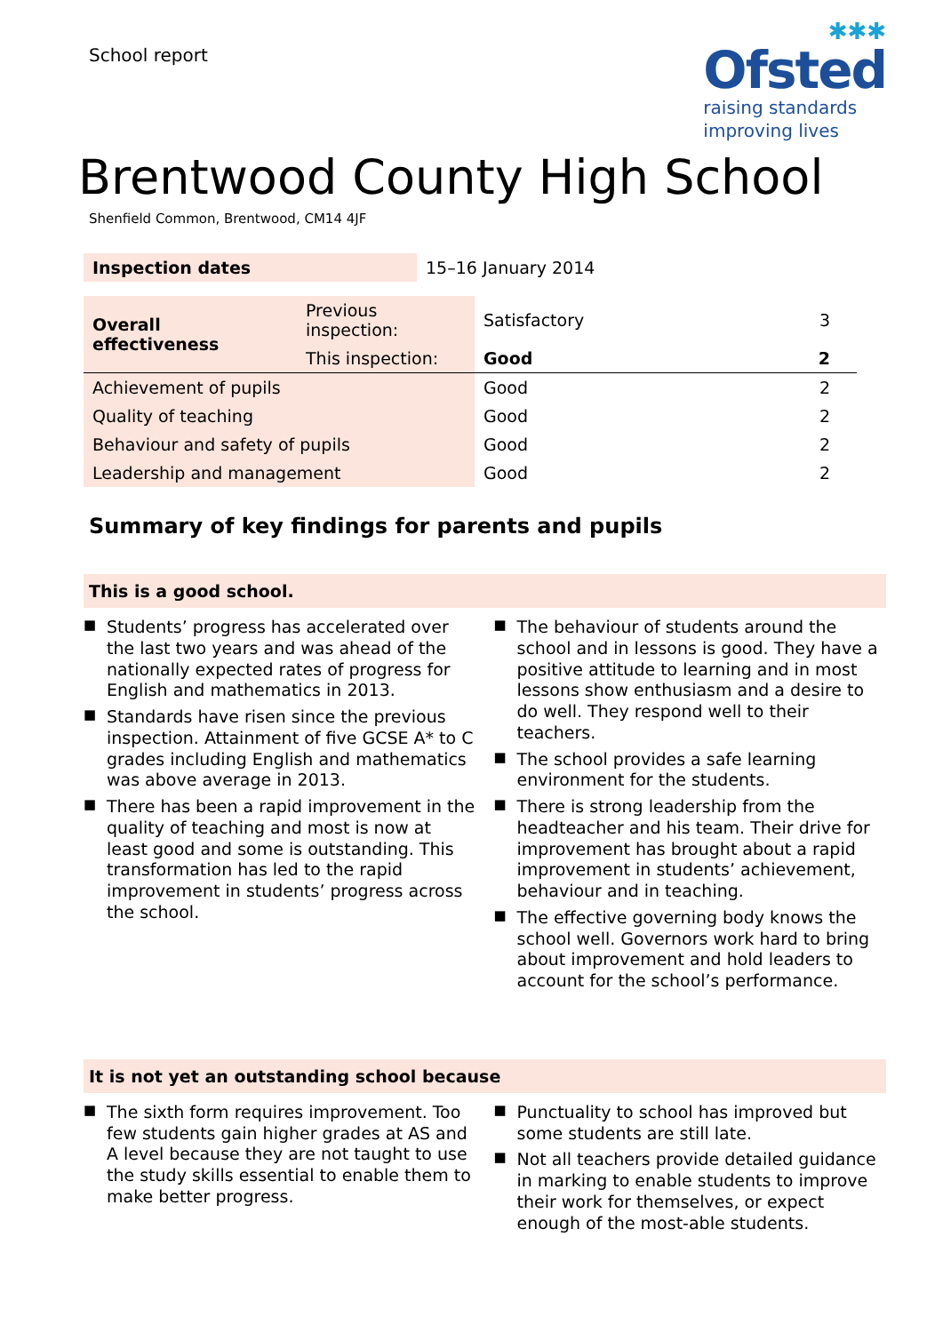School report
✱✱✱
Ofsted
raising standards
improving lives
Brentwood County High School
Shenfield Common, Brentwood, CM14 4JF
| Inspection dates | 15–16 January 2014 |
| Overall effectiveness | Previous inspection: | Satisfactory | 3 |
| | This inspection: | Good | 2 |
| Achievement of pupils | | Good | 2 |
| Quality of teaching | | Good | 2 |
| Behaviour and safety of pupils | | Good | 2 |
| Leadership and management | | Good | 2 |
Summary of key findings for parents and pupils
This is a good school.
■ Students’ progress has accelerated over the last two years and was ahead of the nationally expected rates of progress for English and mathematics in 2013.
■ Standards have risen since the previous inspection. Attainment of five GCSE A* to C grades including English and mathematics was above average in 2013.
■ There has been a rapid improvement in the quality of teaching and most is now at least good and some is outstanding. This transformation has led to the rapid improvement in students’ progress across the school.
■ The behaviour of students around the school and in lessons is good. They have a positive attitude to learning and in most lessons show enthusiasm and a desire to do well. They respond well to their teachers.
■ The school provides a safe learning environment for the students.
■ There is strong leadership from the headteacher and his team. Their drive for improvement has brought about a rapid improvement in students’ achievement, behaviour and in teaching.
■ The effective governing body knows the school well. Governors work hard to bring about improvement and hold leaders to account for the school’s performance.
It is not yet an outstanding school because
■ The sixth form requires improvement. Too few students gain higher grades at AS and A level because they are not taught to use the study skills essential to enable them to make better progress.
■ Punctuality to school has improved but some students are still late.
■ Not all teachers provide detailed guidance in marking to enable students to improve their work for themselves, or expect enough of the most-able students.